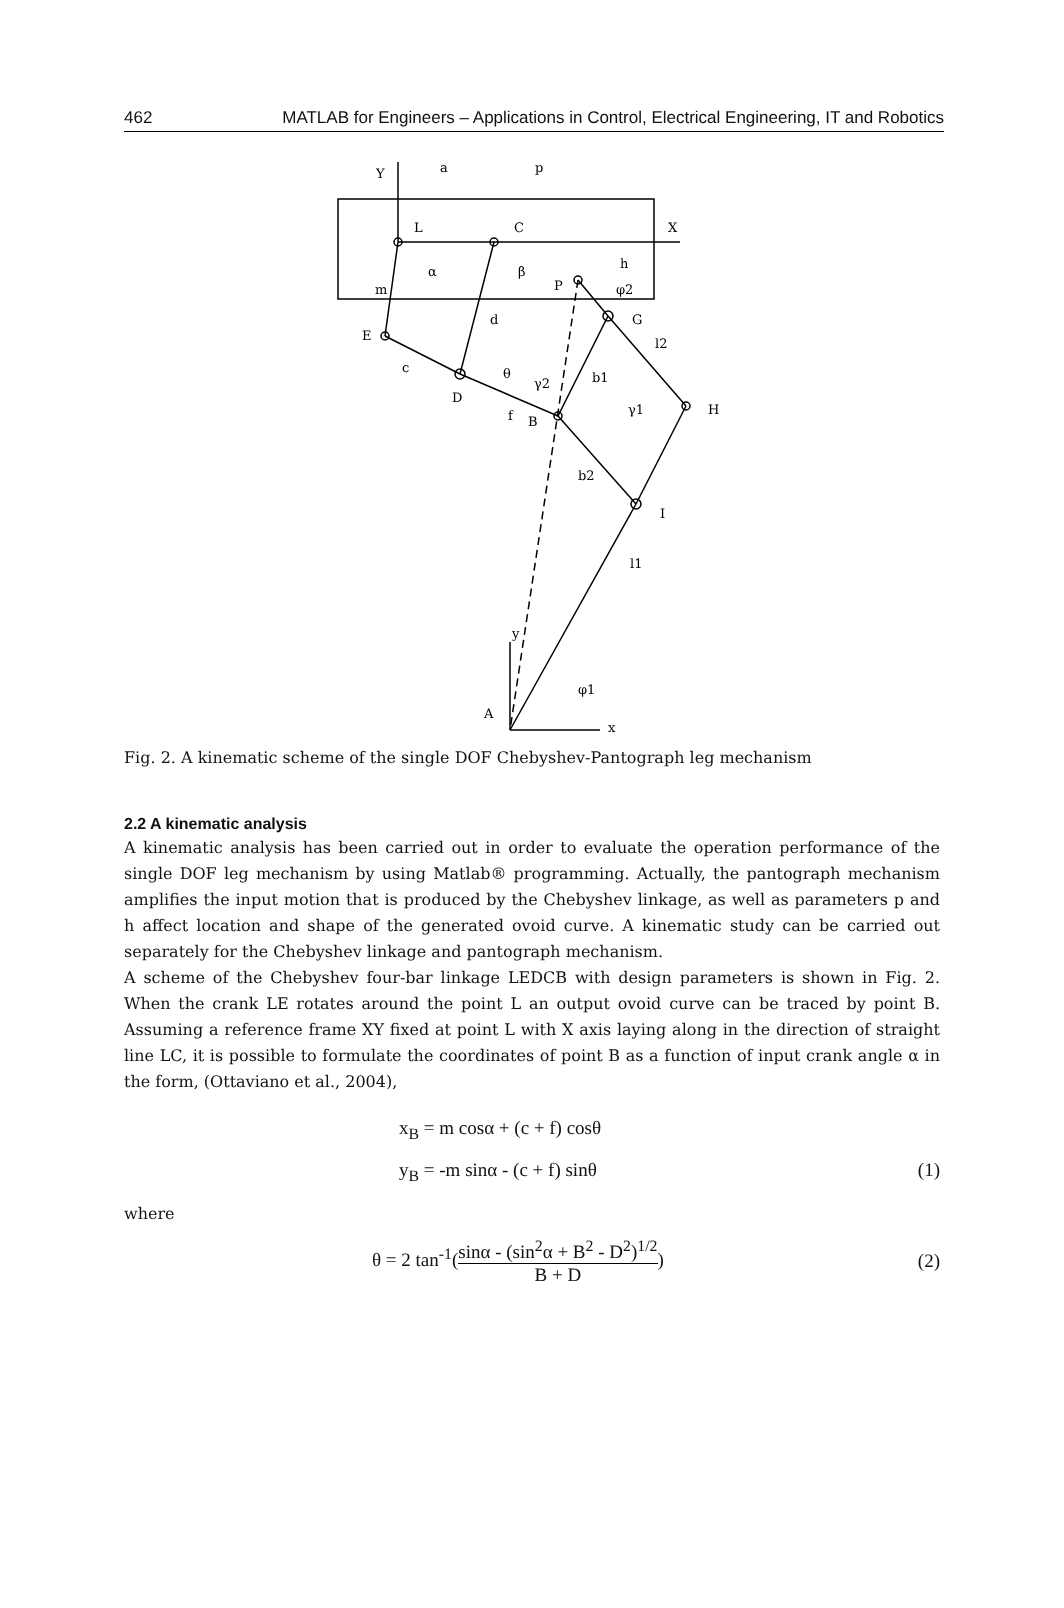462 MATLAB for Engineers – Applications in Control, Electrical Engineering, IT and Robotics
Y
a
p
L
C
X
α
β
h
P
φ2
m
d
G
E
l2
c
θ
γ2
b1
D
f
B
γ1
H
b2
I
l1
y
φ1
A
x
Fig. 2. A kinematic scheme of the single DOF Chebyshev-Pantograph leg mechanism
2.2 A kinematic analysis
A kinematic analysis has been carried out in order to evaluate the operation performance of the single DOF leg mechanism by using Matlab® programming. Actually, the pantograph mechanism amplifies the input motion that is produced by the Chebyshev linkage, as well as parameters p and h affect location and shape of the generated ovoid curve. A kinematic study can be carried out separately for the Chebyshev linkage and pantograph mechanism.
A scheme of the Chebyshev four-bar linkage LEDCB with design parameters is shown in Fig. 2. When the crank LE rotates around the point L an output ovoid curve can be traced by point B. Assuming a reference frame XY fixed at point L with X axis laying along in the direction of straight line LC, it is possible to formulate the coordinates of point B as a function of input crank angle α in the form, (Ottaviano et al., 2004),
x<sub>B</sub> = m cosα + (c + f) cosθ
y<sub>B</sub> = -m sinα - (c + f) sinθ (1)
where
θ = 2 tan<sup>-1</sup>(sinα - (sin<sup>2</sup>α + B<sup>2</sup> - D<sup>2</sup>)<sup>1/2</sup> B + D) (2)